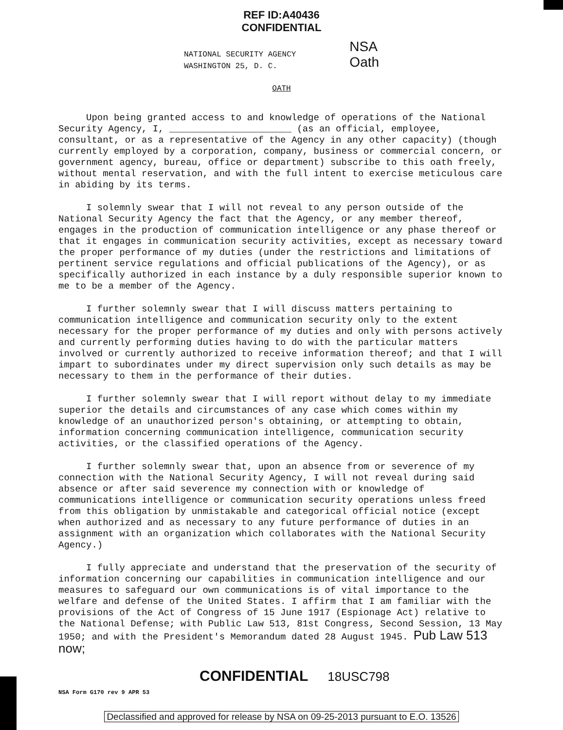REF ID:A40436
CONFIDENTIAL
NATIONAL SECURITY AGENCY
WASHINGTON 25, D. C.
NSA
Oath
OATH
Upon being granted access to and knowledge of operations of the National Security Agency, I, ______________________ (as an official, employee, consultant, or as a representative of the Agency in any other capacity) (though currently employed by a corporation, company, business or commercial concern, or government agency, bureau, office or department) subscribe to this oath freely, without mental reservation, and with the full intent to exercise meticulous care in abiding by its terms.
I solemnly swear that I will not reveal to any person outside of the National Security Agency the fact that the Agency, or any member thereof, engages in the production of communication intelligence or any phase thereof or that it engages in communication security activities, except as necessary toward the proper performance of my duties (under the restrictions and limitations of pertinent service regulations and official publications of the Agency), or as specifically authorized in each instance by a duly responsible superior known to me to be a member of the Agency.
I further solemnly swear that I will discuss matters pertaining to communication intelligence and communication security only to the extent necessary for the proper performance of my duties and only with persons actively and currently performing duties having to do with the particular matters involved or currently authorized to receive information thereof; and that I will impart to subordinates under my direct supervision only such details as may be necessary to them in the performance of their duties.
I further solemnly swear that I will report without delay to my immediate superior the details and circumstances of any case which comes within my knowledge of an unauthorized person's obtaining, or attempting to obtain, information concerning communication intelligence, communication security activities, or the classified operations of the Agency.
I further solemnly swear that, upon an absence from or severence of my connection with the National Security Agency, I will not reveal during said absence or after said severence my connection with or knowledge of communications intelligence or communication security operations unless freed from this obligation by unmistakable and categorical official notice (except when authorized and as necessary to any future performance of duties in an assignment with an organization which collaborates with the National Security Agency.)
I fully appreciate and understand that the preservation of the security of information concerning our capabilities in communication intelligence and our measures to safeguard our own communications is of vital importance to the welfare and defense of the United States. I affirm that I am familiar with the provisions of the Act of Congress of 15 June 1917 (Espionage Act) relative to the National Defense; with Public Law 513, 81st Congress, Second Session, 13 May 1950; and with the President's Memorandum dated 28 August 1945. Pub Law 513 now;
CONFIDENTIAL
18USC798
NSA Form G170 rev 9 APR 53
Declassified and approved for release by NSA on 09-25-2013 pursuant to E.O. 13526